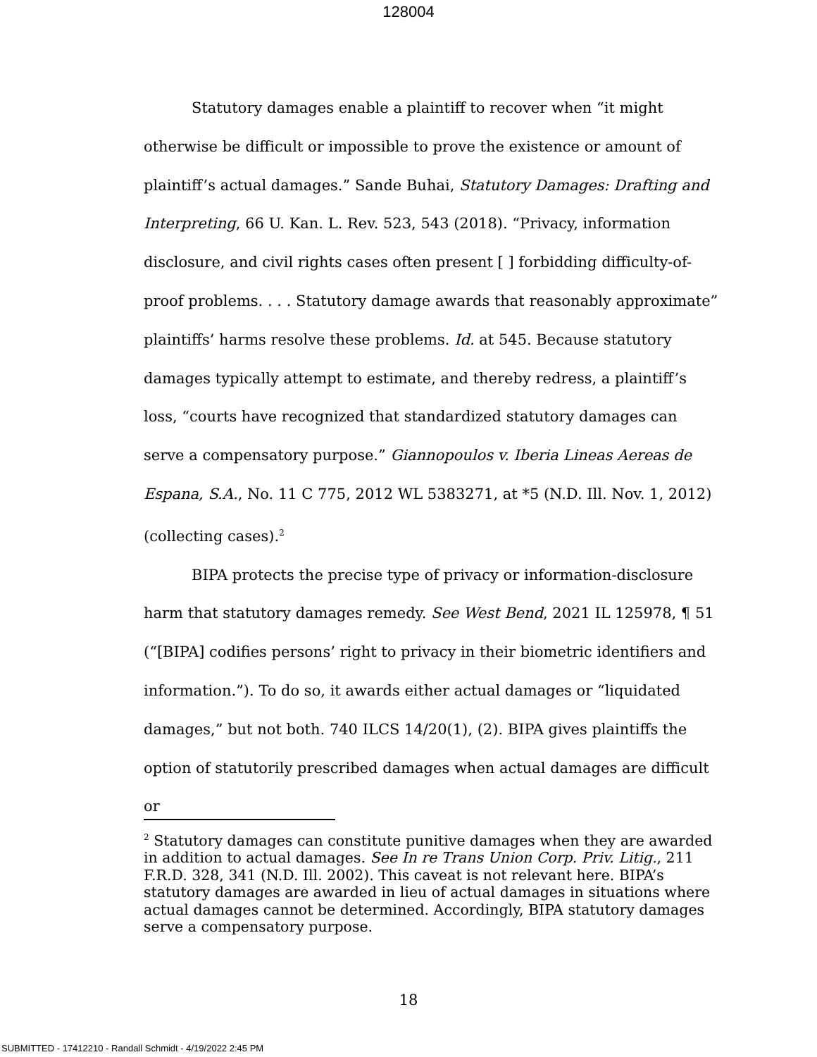128004
Statutory damages enable a plaintiff to recover when “it might otherwise be difficult or impossible to prove the existence or amount of plaintiff’s actual damages.” Sande Buhai, Statutory Damages: Drafting and Interpreting, 66 U. Kan. L. Rev. 523, 543 (2018). “Privacy, information disclosure, and civil rights cases often present [ ] forbidding difficulty-of-proof problems. . . . Statutory damage awards that reasonably approximate” plaintiffs’ harms resolve these problems. Id. at 545. Because statutory damages typically attempt to estimate, and thereby redress, a plaintiff’s loss, “courts have recognized that standardized statutory damages can serve a compensatory purpose.” Giannopoulos v. Iberia Lineas Aereas de Espana, S.A., No. 11 C 775, 2012 WL 5383271, at *5 (N.D. Ill. Nov. 1, 2012) (collecting cases).<sup>2</sup>
BIPA protects the precise type of privacy or information-disclosure harm that statutory damages remedy. See West Bend, 2021 IL 125978, ¶ 51 (“[BIPA] codifies persons’ right to privacy in their biometric identifiers and information.”). To do so, it awards either actual damages or “liquidated damages,” but not both. 740 ILCS 14/20(1), (2). BIPA gives plaintiffs the option of statutorily prescribed damages when actual damages are difficult or
<sup>2</sup> Statutory damages can constitute punitive damages when they are awarded in addition to actual damages. See In re Trans Union Corp. Priv. Litig., 211 F.R.D. 328, 341 (N.D. Ill. 2002). This caveat is not relevant here. BIPA’s statutory damages are awarded in lieu of actual damages in situations where actual damages cannot be determined. Accordingly, BIPA statutory damages serve a compensatory purpose.
18
SUBMITTED - 17412210 - Randall Schmidt - 4/19/2022 2:45 PM